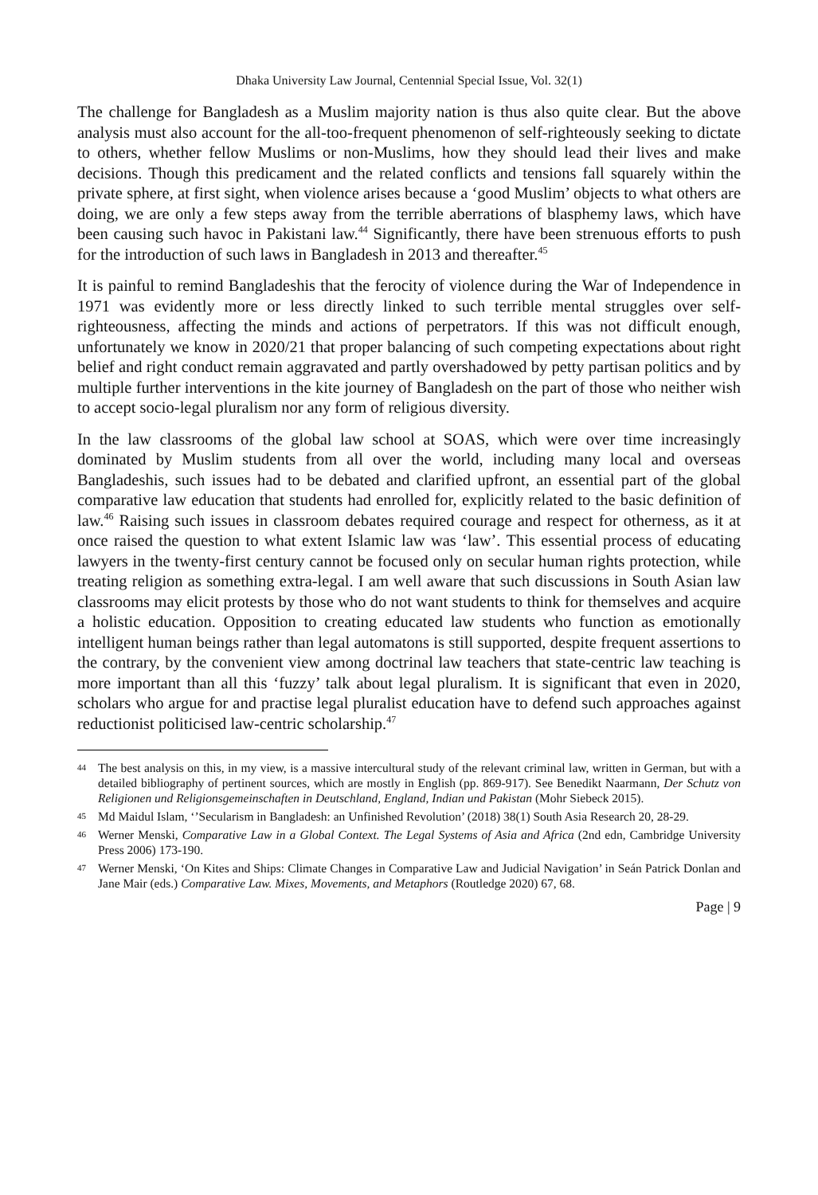Dhaka University Law Journal, Centennial Special Issue, Vol. 32(1)
The challenge for Bangladesh as a Muslim majority nation is thus also quite clear. But the above analysis must also account for the all-too-frequent phenomenon of self-righteously seeking to dictate to others, whether fellow Muslims or non-Muslims, how they should lead their lives and make decisions. Though this predicament and the related conflicts and tensions fall squarely within the private sphere, at first sight, when violence arises because a ‘good Muslim’ objects to what others are doing, we are only a few steps away from the terrible aberrations of blasphemy laws, which have been causing such havoc in Pakistani law.<sup>44</sup> Significantly, there have been strenuous efforts to push for the introduction of such laws in Bangladesh in 2013 and thereafter.<sup>45</sup>
It is painful to remind Bangladeshis that the ferocity of violence during the War of Independence in 1971 was evidently more or less directly linked to such terrible mental struggles over self-righteousness, affecting the minds and actions of perpetrators. If this was not difficult enough, unfortunately we know in 2020/21 that proper balancing of such competing expectations about right belief and right conduct remain aggravated and partly overshadowed by petty partisan politics and by multiple further interventions in the kite journey of Bangladesh on the part of those who neither wish to accept socio-legal pluralism nor any form of religious diversity.
In the law classrooms of the global law school at SOAS, which were over time increasingly dominated by Muslim students from all over the world, including many local and overseas Bangladeshis, such issues had to be debated and clarified upfront, an essential part of the global comparative law education that students had enrolled for, explicitly related to the basic definition of law.<sup>46</sup> Raising such issues in classroom debates required courage and respect for otherness, as it at once raised the question to what extent Islamic law was ‘law’. This essential process of educating lawyers in the twenty-first century cannot be focused only on secular human rights protection, while treating religion as something extra-legal. I am well aware that such discussions in South Asian law classrooms may elicit protests by those who do not want students to think for themselves and acquire a holistic education. Opposition to creating educated law students who function as emotionally intelligent human beings rather than legal automatons is still supported, despite frequent assertions to the contrary, by the convenient view among doctrinal law teachers that state-centric law teaching is more important than all this ‘fuzzy’ talk about legal pluralism. It is significant that even in 2020, scholars who argue for and practise legal pluralist education have to defend such approaches against reductionist politicised law-centric scholarship.<sup>47</sup>
44 The best analysis on this, in my view, is a massive intercultural study of the relevant criminal law, written in German, but with a detailed bibliography of pertinent sources, which are mostly in English (pp. 869-917). See Benedikt Naarmann, Der Schutz von Religionen und Religionsgemeinschaften in Deutschland, England, Indian und Pakistan (Mohr Siebeck 2015).
45 Md Maidul Islam, ‘’Secularism in Bangladesh: an Unfinished Revolution’ (2018) 38(1) South Asia Research 20, 28-29.
46 Werner Menski, Comparative Law in a Global Context. The Legal Systems of Asia and Africa (2nd edn, Cambridge University Press 2006) 173-190.
47 Werner Menski, ‘On Kites and Ships: Climate Changes in Comparative Law and Judicial Navigation’ in Seán Patrick Donlan and Jane Mair (eds.) Comparative Law. Mixes, Movements, and Metaphors (Routledge 2020) 67, 68.
Page | 9